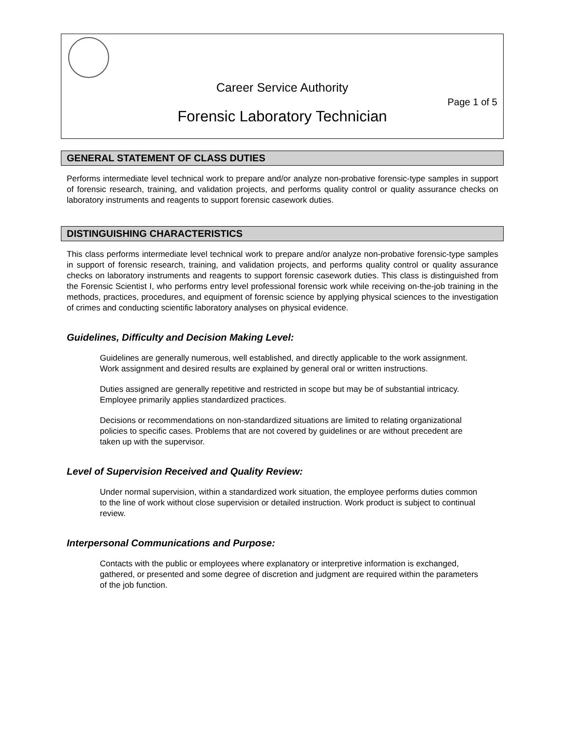Career Service Authority
Page 1 of 5
Forensic Laboratory Technician
GENERAL STATEMENT OF CLASS DUTIES
Performs intermediate level technical work to prepare and/or analyze non-probative forensic-type samples in support of forensic research, training, and validation projects, and performs quality control or quality assurance checks on laboratory instruments and reagents to support forensic casework duties.
DISTINGUISHING CHARACTERISTICS
This class performs intermediate level technical work to prepare and/or analyze non-probative forensic-type samples in support of forensic research, training, and validation projects, and performs quality control or quality assurance checks on laboratory instruments and reagents to support forensic casework duties. This class is distinguished from the Forensic Scientist I, who performs entry level professional forensic work while receiving on-the-job training in the methods, practices, procedures, and equipment of forensic science by applying physical sciences to the investigation of crimes and conducting scientific laboratory analyses on physical evidence.
Guidelines, Difficulty and Decision Making Level:
Guidelines are generally numerous, well established, and directly applicable to the work assignment. Work assignment and desired results are explained by general oral or written instructions.
Duties assigned are generally repetitive and restricted in scope but may be of substantial intricacy. Employee primarily applies standardized practices.
Decisions or recommendations on non-standardized situations are limited to relating organizational policies to specific cases. Problems that are not covered by guidelines or are without precedent are taken up with the supervisor.
Level of Supervision Received and Quality Review:
Under normal supervision, within a standardized work situation, the employee performs duties common to the line of work without close supervision or detailed instruction. Work product is subject to continual review.
Interpersonal Communications and Purpose:
Contacts with the public or employees where explanatory or interpretive information is exchanged, gathered, or presented and some degree of discretion and judgment are required within the parameters of the job function.